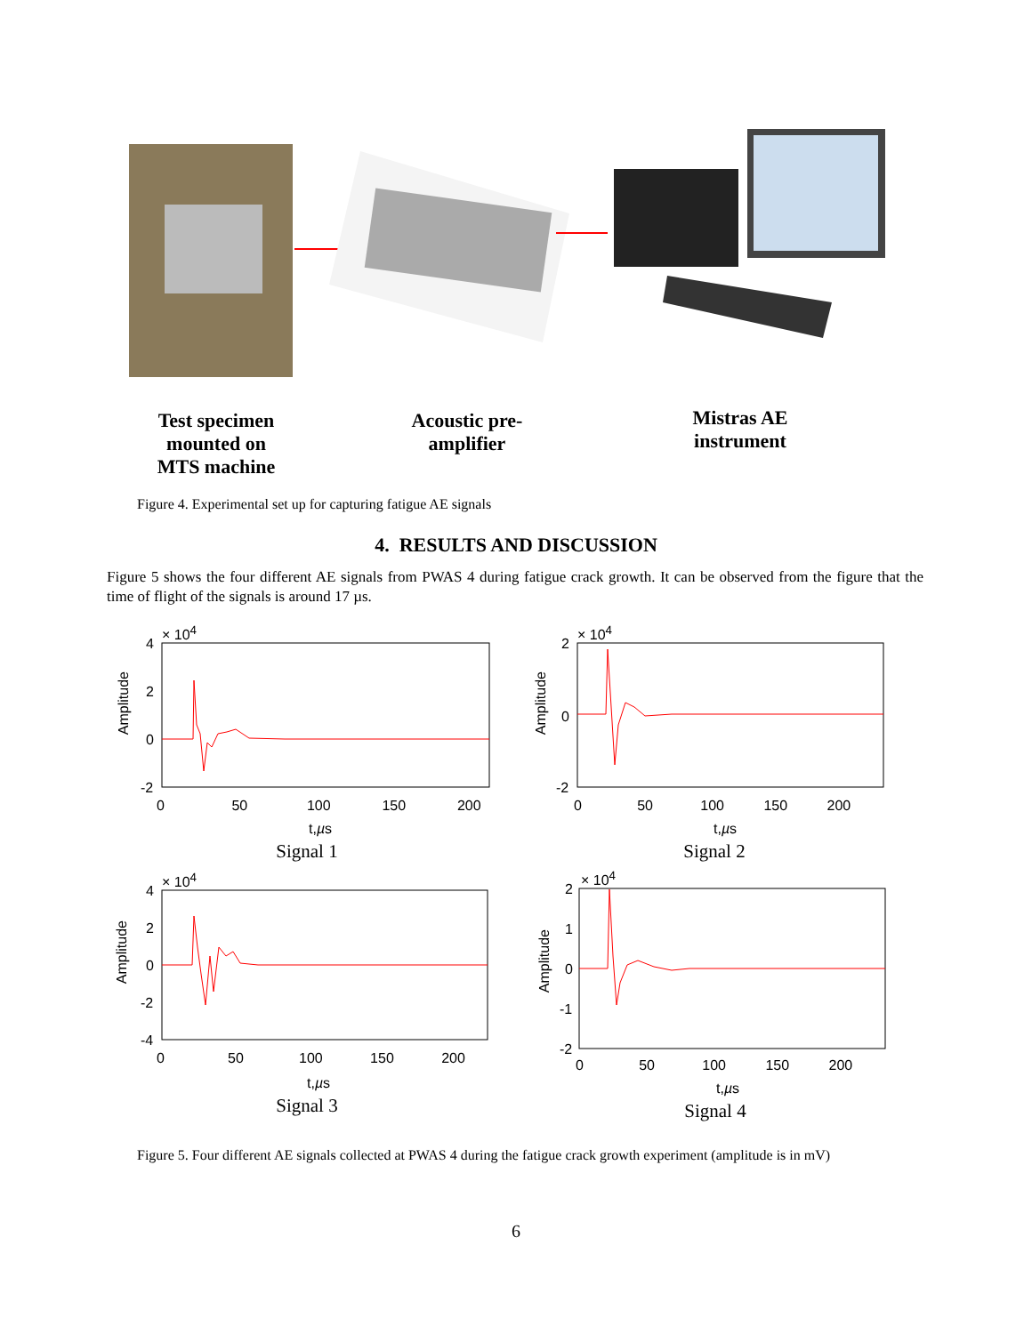Test specimen
mounted on
MTS machine
Acoustic pre-
amplifier
Mistras AE
instrument
Figure 4. Experimental set up for capturing fatigue AE signals
4. RESULTS AND DISCUSSION
Figure 5 shows the four different AE signals from PWAS 4 during fatigue crack growth. It can be observed from the figure that the time of flight of the signals is around 17 µs.
× 10<sup>4</sup>
4
2
0
-2
Amplitude
0 50 100 150 200
t,µs
Signal 1
× 10<sup>4</sup>
2
0
-2
Amplitude
0 50 100 150 200
t,µs
Signal 2
× 10<sup>4</sup>
4
2
0
-2
-4
Amplitude
0 50 100 150 200
t,µs
Signal 3
× 10<sup>4</sup>
2
1
0
-1
-2
Amplitude
0 50 100 150 200
t,µs
Signal 4
Figure 5. Four different AE signals collected at PWAS 4 during the fatigue crack growth experiment (amplitude is in mV)
6